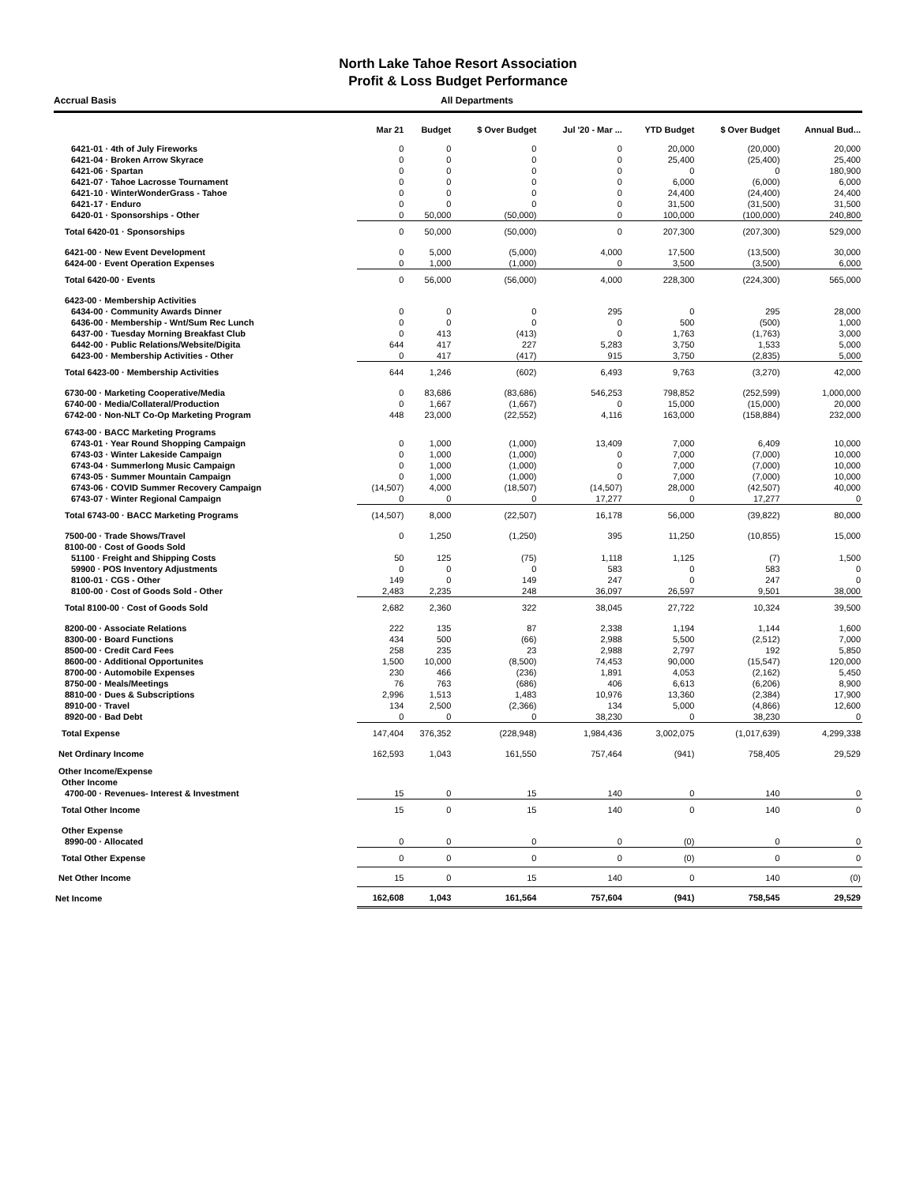North Lake Tahoe Resort Association
Profit & Loss Budget Performance
Accrual Basis All Departments
| | Mar 21 | Budget | $ Over Budget | Jul '20 - Mar ... | YTD Budget | $ Over Budget | Annual Bud... |
| --- | --- | --- | --- | --- | --- | --- | --- |
| 6421-01 · 4th of July Fireworks | 0 | 0 | 0 | 0 | 20,000 | (20,000) | 20,000 |
| 6421-04 · Broken Arrow Skyrace | 0 | 0 | 0 | 0 | 25,400 | (25,400) | 25,400 |
| 6421-06 · Spartan | 0 | 0 | 0 | 0 | 0 | 0 | 180,900 |
| 6421-07 · Tahoe Lacrosse Tournament | 0 | 0 | 0 | 0 | 6,000 | (6,000) | 6,000 |
| 6421-10 · WinterWonderGrass - Tahoe | 0 | 0 | 0 | 0 | 24,400 | (24,400) | 24,400 |
| 6421-17 · Enduro | 0 | 0 | 0 | 0 | 31,500 | (31,500) | 31,500 |
| 6420-01 · Sponsorships - Other | 0 | 50,000 | (50,000) | 0 | 100,000 | (100,000) | 240,800 |
| Total 6420-01 · Sponsorships | 0 | 50,000 | (50,000) | 0 | 207,300 | (207,300) | 529,000 |
| 6421-00 · New Event Development | 0 | 5,000 | (5,000) | 4,000 | 17,500 | (13,500) | 30,000 |
| 6424-00 · Event Operation Expenses | 0 | 1,000 | (1,000) | 0 | 3,500 | (3,500) | 6,000 |
| Total 6420-00 · Events | 0 | 56,000 | (56,000) | 4,000 | 228,300 | (224,300) | 565,000 |
| 6423-00 · Membership Activities | | | | | | | |
| 6434-00 · Community Awards Dinner | 0 | 0 | 0 | 295 | 0 | 295 | 28,000 |
| 6436-00 · Membership - Wnt/Sum Rec Lunch | 0 | 0 | 0 | 0 | 500 | (500) | 1,000 |
| 6437-00 · Tuesday Morning Breakfast Club | 0 | 413 | (413) | 0 | 1,763 | (1,763) | 3,000 |
| 6442-00 · Public Relations/Website/Digita | 644 | 417 | 227 | 5,283 | 3,750 | 1,533 | 5,000 |
| 6423-00 · Membership Activities - Other | 0 | 417 | (417) | 915 | 3,750 | (2,835) | 5,000 |
| Total 6423-00 · Membership Activities | 644 | 1,246 | (602) | 6,493 | 9,763 | (3,270) | 42,000 |
| 6730-00 · Marketing Cooperative/Media | 0 | 83,686 | (83,686) | 546,253 | 798,852 | (252,599) | 1,000,000 |
| 6740-00 · Media/Collateral/Production | 0 | 1,667 | (1,667) | 0 | 15,000 | (15,000) | 20,000 |
| 6742-00 · Non-NLT Co-Op Marketing Program | 448 | 23,000 | (22,552) | 4,116 | 163,000 | (158,884) | 232,000 |
| 6743-00 · BACC Marketing Programs | | | | | | | |
| 6743-01 · Year Round Shopping Campaign | 0 | 1,000 | (1,000) | 13,409 | 7,000 | 6,409 | 10,000 |
| 6743-03 · Winter Lakeside Campaign | 0 | 1,000 | (1,000) | 0 | 7,000 | (7,000) | 10,000 |
| 6743-04 · Summerlong Music Campaign | 0 | 1,000 | (1,000) | 0 | 7,000 | (7,000) | 10,000 |
| 6743-05 · Summer Mountain Campaign | 0 | 1,000 | (1,000) | 0 | 7,000 | (7,000) | 10,000 |
| 6743-06 · COVID Summer Recovery Campaign | (14,507) | 4,000 | (18,507) | (14,507) | 28,000 | (42,507) | 40,000 |
| 6743-07 · Winter Regional Campaign | 0 | 0 | 0 | 17,277 | 0 | 17,277 | 0 |
| Total 6743-00 · BACC Marketing Programs | (14,507) | 8,000 | (22,507) | 16,178 | 56,000 | (39,822) | 80,000 |
| 7500-00 · Trade Shows/Travel | 0 | 1,250 | (1,250) | 395 | 11,250 | (10,855) | 15,000 |
| 8100-00 · Cost of Goods Sold | | | | | | | |
| 51100 · Freight and Shipping Costs | 50 | 125 | (75) | 1,118 | 1,125 | (7) | 1,500 |
| 59900 · POS Inventory Adjustments | 0 | 0 | 0 | 583 | 0 | 583 | 0 |
| 8100-01 · CGS - Other | 149 | 0 | 149 | 247 | 0 | 247 | 0 |
| 8100-00 · Cost of Goods Sold - Other | 2,483 | 2,235 | 248 | 36,097 | 26,597 | 9,501 | 38,000 |
| Total 8100-00 · Cost of Goods Sold | 2,682 | 2,360 | 322 | 38,045 | 27,722 | 10,324 | 39,500 |
| 8200-00 · Associate Relations | 222 | 135 | 87 | 2,338 | 1,194 | 1,144 | 1,600 |
| 8300-00 · Board Functions | 434 | 500 | (66) | 2,988 | 5,500 | (2,512) | 7,000 |
| 8500-00 · Credit Card Fees | 258 | 235 | 23 | 2,988 | 2,797 | 192 | 5,850 |
| 8600-00 · Additional Opportunites | 1,500 | 10,000 | (8,500) | 74,453 | 90,000 | (15,547) | 120,000 |
| 8700-00 · Automobile Expenses | 230 | 466 | (236) | 1,891 | 4,053 | (2,162) | 5,450 |
| 8750-00 · Meals/Meetings | 76 | 763 | (686) | 406 | 6,613 | (6,206) | 8,900 |
| 8810-00 · Dues & Subscriptions | 2,996 | 1,513 | 1,483 | 10,976 | 13,360 | (2,384) | 17,900 |
| 8910-00 · Travel | 134 | 2,500 | (2,366) | 134 | 5,000 | (4,866) | 12,600 |
| 8920-00 · Bad Debt | 0 | 0 | 0 | 38,230 | 0 | 38,230 | 0 |
| Total Expense | 147,404 | 376,352 | (228,948) | 1,984,436 | 3,002,075 | (1,017,639) | 4,299,338 |
| Net Ordinary Income | 162,593 | 1,043 | 161,550 | 757,464 | (941) | 758,405 | 29,529 |
| Other Income/Expense | | | | | | | |
| Other Income | | | | | | | |
| 4700-00 · Revenues- Interest & Investment | 15 | 0 | 15 | 140 | 0 | 140 | 0 |
| Total Other Income | 15 | 0 | 15 | 140 | 0 | 140 | 0 |
| Other Expense | | | | | | | |
| 8990-00 · Allocated | 0 | 0 | 0 | 0 | (0) | 0 | 0 |
| Total Other Expense | 0 | 0 | 0 | 0 | (0) | 0 | 0 |
| Net Other Income | 15 | 0 | 15 | 140 | 0 | 140 | (0) |
| Net Income | 162,608 | 1,043 | 161,564 | 757,604 | (941) | 758,545 | 29,529 |